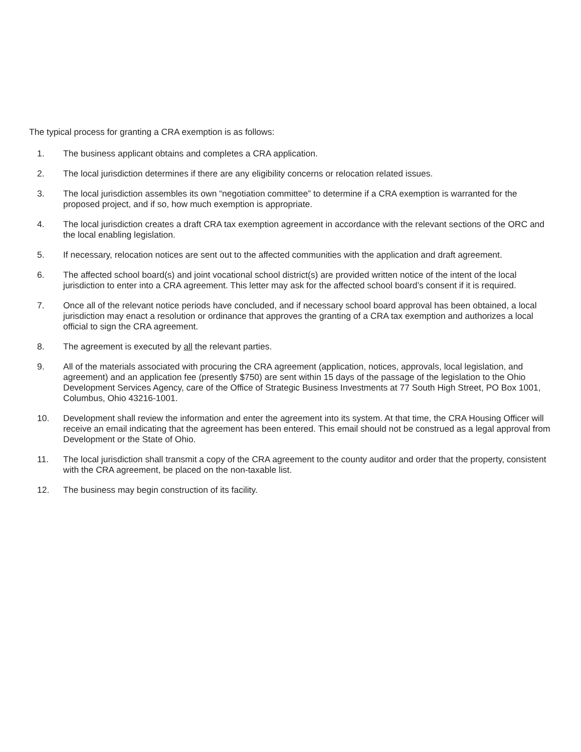The typical process for granting a CRA exemption is as follows:
1. The business applicant obtains and completes a CRA application.
2. The local jurisdiction determines if there are any eligibility concerns or relocation related issues.
3. The local jurisdiction assembles its own “negotiation committee” to determine if a CRA exemption is warranted for the proposed project, and if so, how much exemption is appropriate.
4. The local jurisdiction creates a draft CRA tax exemption agreement in accordance with the relevant sections of the ORC and the local enabling legislation.
5. If necessary, relocation notices are sent out to the affected communities with the application and draft agreement.
6. The affected school board(s) and joint vocational school district(s) are provided written notice of the intent of the local jurisdiction to enter into a CRA agreement. This letter may ask for the affected school board’s consent if it is required.
7. Once all of the relevant notice periods have concluded, and if necessary school board approval has been obtained, a local jurisdiction may enact a resolution or ordinance that approves the granting of a CRA tax exemption and authorizes a local official to sign the CRA agreement.
8. The agreement is executed by all the relevant parties.
9. All of the materials associated with procuring the CRA agreement (application, notices, approvals, local legislation, and agreement) and an application fee (presently $750) are sent within 15 days of the passage of the legislation to the Ohio Development Services Agency, care of the Office of Strategic Business Investments at 77 South High Street, PO Box 1001, Columbus, Ohio 43216-1001.
10. Development shall review the information and enter the agreement into its system. At that time, the CRA Housing Officer will receive an email indicating that the agreement has been entered. This email should not be construed as a legal approval from Development or the State of Ohio.
11. The local jurisdiction shall transmit a copy of the CRA agreement to the county auditor and order that the property, consistent with the CRA agreement, be placed on the non-taxable list.
12. The business may begin construction of its facility.